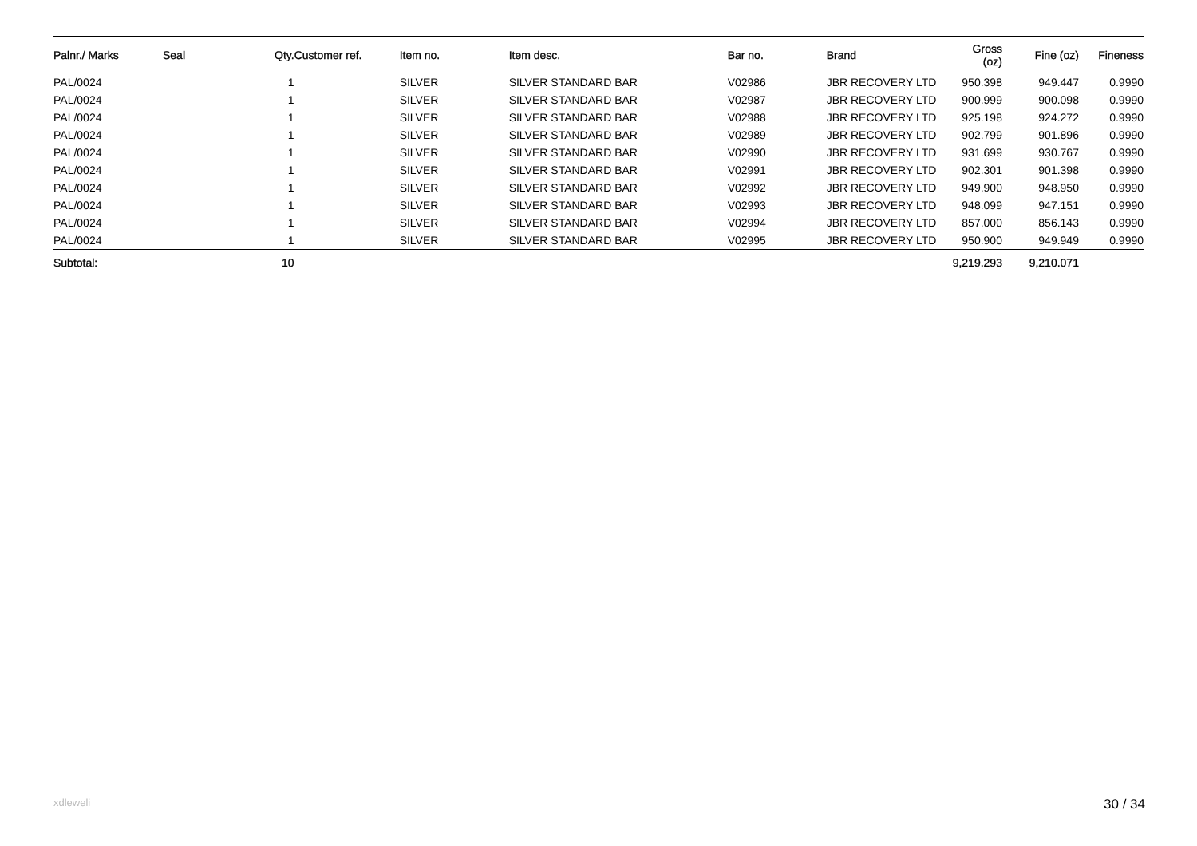| Palnr./ Marks | Seal | Qty. | Customer ref. | Item no. | Item desc. | Bar no. | Brand | Gross (oz) | Fine (oz) | Fineness |
| --- | --- | --- | --- | --- | --- | --- | --- | --- | --- | --- |
| PAL/0024 | | 1 | | SILVER | SILVER STANDARD BAR | V02986 | JBR RECOVERY LTD | 950.398 | 949.447 | 0.9990 |
| PAL/0024 | | 1 | | SILVER | SILVER STANDARD BAR | V02987 | JBR RECOVERY LTD | 900.999 | 900.098 | 0.9990 |
| PAL/0024 | | 1 | | SILVER | SILVER STANDARD BAR | V02988 | JBR RECOVERY LTD | 925.198 | 924.272 | 0.9990 |
| PAL/0024 | | 1 | | SILVER | SILVER STANDARD BAR | V02989 | JBR RECOVERY LTD | 902.799 | 901.896 | 0.9990 |
| PAL/0024 | | 1 | | SILVER | SILVER STANDARD BAR | V02990 | JBR RECOVERY LTD | 931.699 | 930.767 | 0.9990 |
| PAL/0024 | | 1 | | SILVER | SILVER STANDARD BAR | V02991 | JBR RECOVERY LTD | 902.301 | 901.398 | 0.9990 |
| PAL/0024 | | 1 | | SILVER | SILVER STANDARD BAR | V02992 | JBR RECOVERY LTD | 949.900 | 948.950 | 0.9990 |
| PAL/0024 | | 1 | | SILVER | SILVER STANDARD BAR | V02993 | JBR RECOVERY LTD | 948.099 | 947.151 | 0.9990 |
| PAL/0024 | | 1 | | SILVER | SILVER STANDARD BAR | V02994 | JBR RECOVERY LTD | 857.000 | 856.143 | 0.9990 |
| PAL/0024 | | 1 | | SILVER | SILVER STANDARD BAR | V02995 | JBR RECOVERY LTD | 950.900 | 949.949 | 0.9990 |
| Subtotal: | | 10 | | | | | | 9,219.293 | 9,210.071 | |
xdleweli 30 / 34